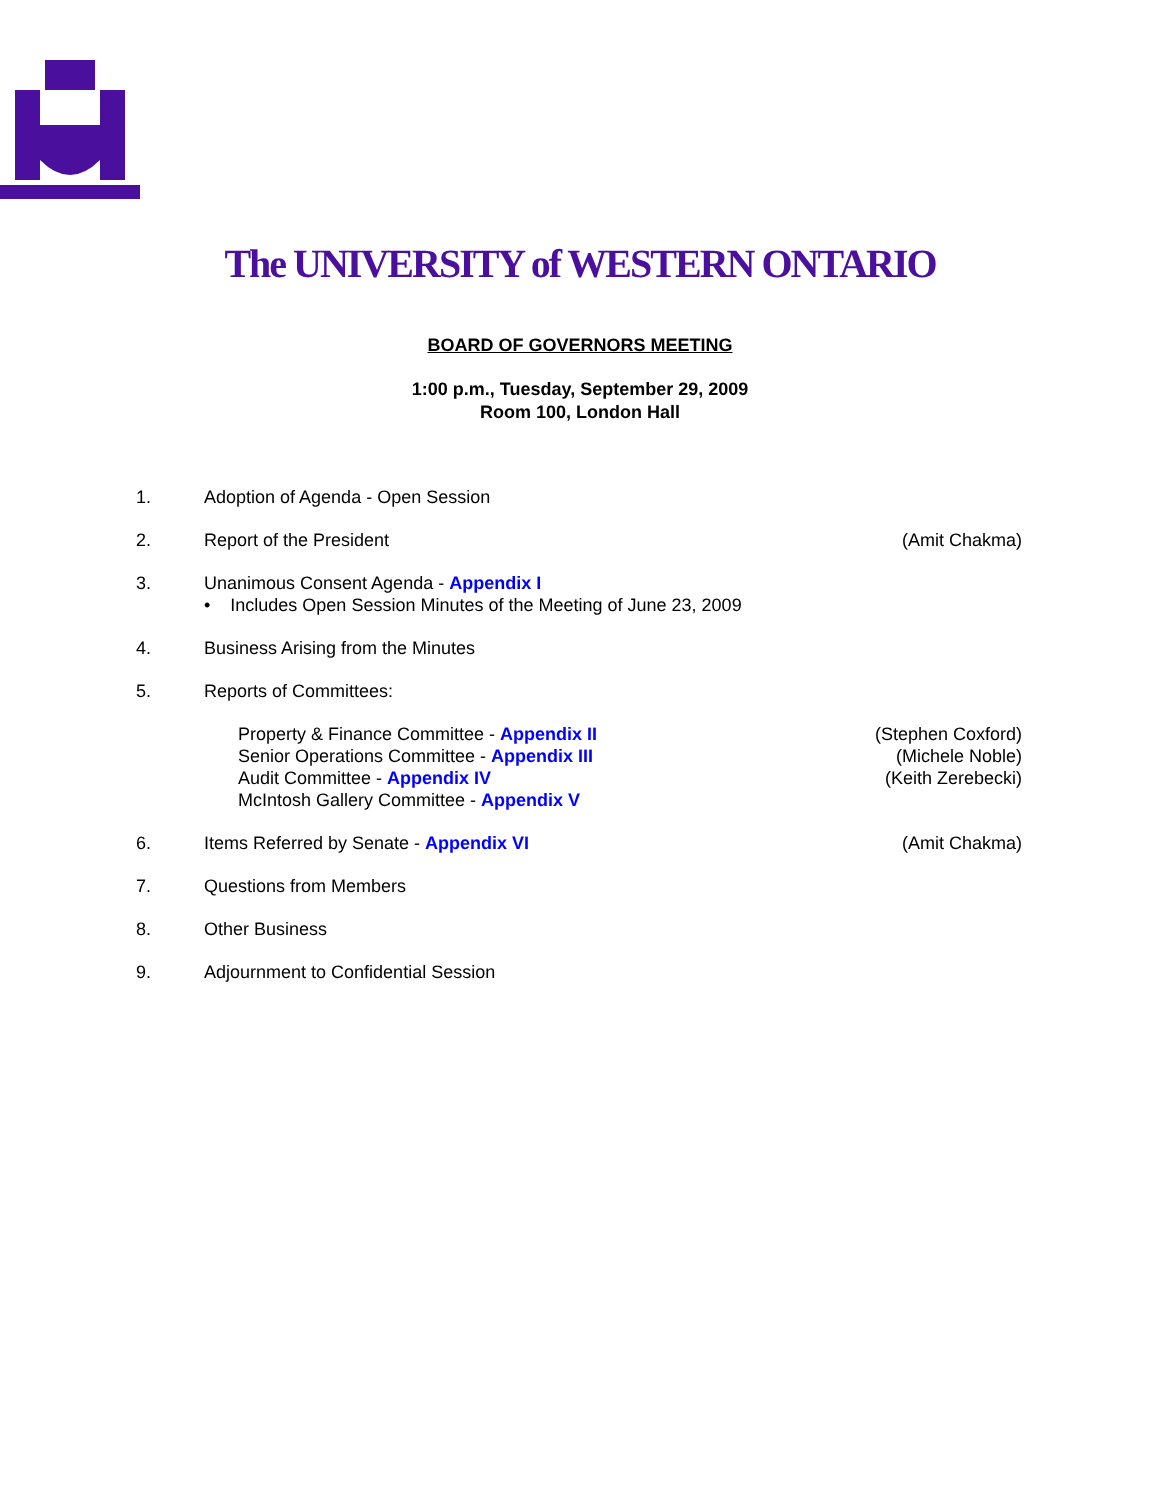The UNIVERSITY of WESTERN ONTARIO
BOARD OF GOVERNORS MEETING
1:00 p.m., Tuesday, September 29, 2009
Room 100, London Hall
1. Adoption of Agenda - Open Session
2. Report of the President (Amit Chakma)
3. Unanimous Consent Agenda - Appendix I
• Includes Open Session Minutes of the Meeting of June 23, 2009
4. Business Arising from the Minutes
5. Reports of Committees:
Property & Finance Committee - Appendix II
Senior Operations Committee - Appendix III
Audit Committee - Appendix IV
McIntosh Gallery Committee - Appendix V
(Stephen Coxford)
(Michele Noble)
(Keith Zerebecki)
6. Items Referred by Senate - Appendix VI
(Amit Chakma)
7. Questions from Members
8. Other Business
9. Adjournment to Confidential Session